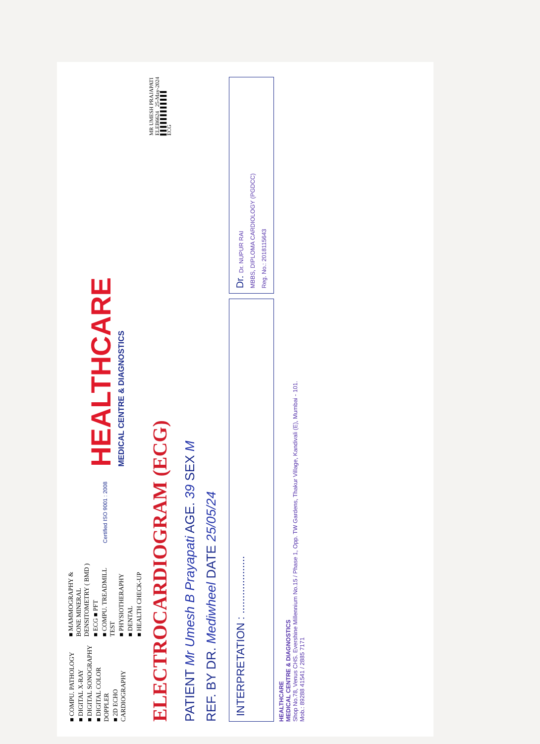■ COMPU. PATHOLOGY
■ DIGITAL X-RAY
■ DIGITAL SONOGRAPHY
■ DIGITAL COLOR DOPPLER
■ 2D ECHO CARDIOGRAPHY
■ MAMMOGRAPHY & BONE MINERAL DENSITOMETRY ( BMD )
■ ECG ■ PFT
■ COMPU. TREADMILL TEST
■ PHYSIOTHERAPHY
■ DENTAL
■ HEALTH CHECK-UP
Certified ISO 9001 : 2008
HEALTHCARE
MEDICAL CENTRE & DIAGNOSTICS
ELECTROCARDIOGRAM (ECG)
MR UMESH PRAJAPATI
ELEB6624 25-May-2024
▌▌▌▌▌▌▌▌▌▌▌▌
ECG
PATIENT Mr Umesh B Prayapati AGE. 39 SEX M
REF. BY DR. Mediwheel DATE 25/05/24
INTERPRETATION : ...................
Dr. Dr. NUPUR RAI
MBBS, DIPLOMA CARDIOLOGY (PGDCC)
Reg. No.: 2018115643
HEALTHCARE
MEDICAL CENTRE & DIAGNOSTICS
Shop No.78, Venus CHS. Evershine Millennium No.15 / Phase 1, Opp. TW Gardens, Thakur Village, Kandivali (E), Mumbai - 101.
Mob.: 89288 41541 / 2885 7171